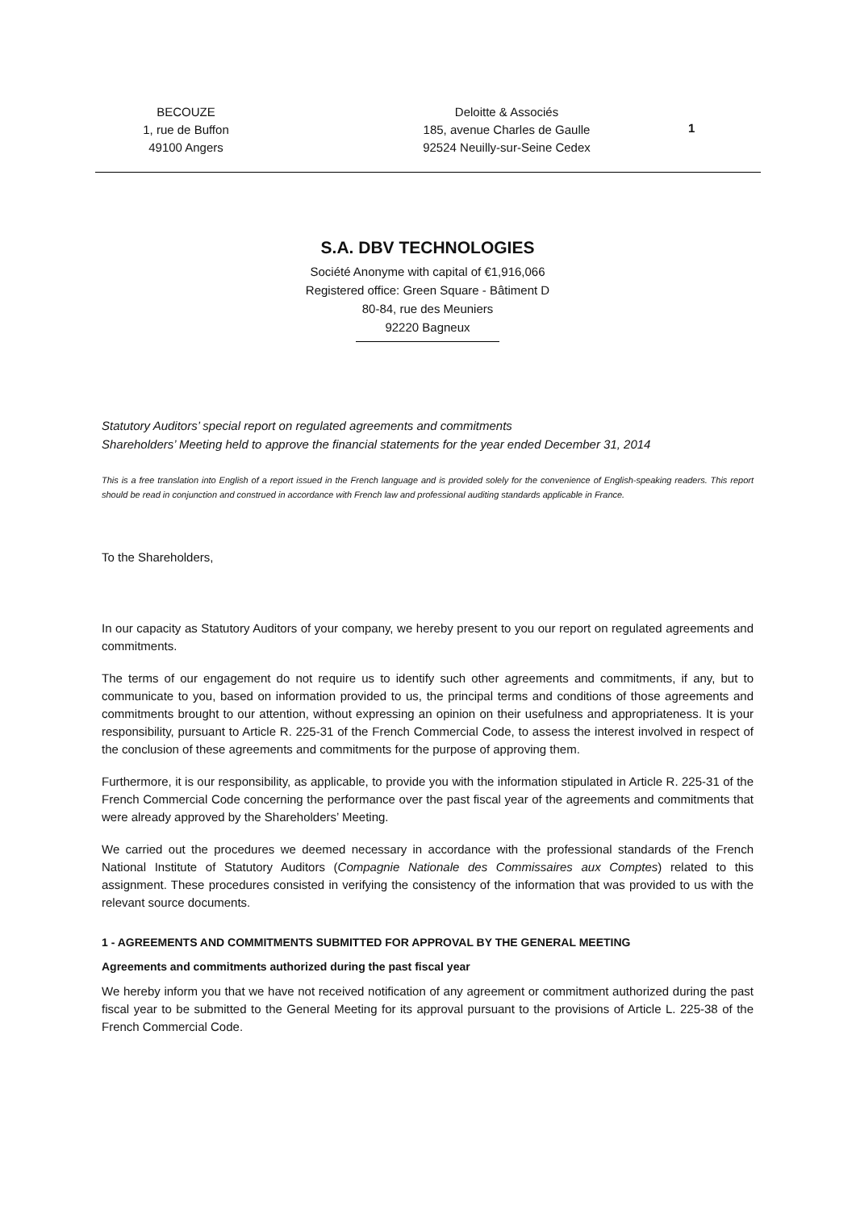BECOUZE
1, rue de Buffon
49100 Angers
Deloitte & Associés
185, avenue Charles de Gaulle
92524 Neuilly-sur-Seine Cedex
1
S.A. DBV TECHNOLOGIES
Société Anonyme with capital of €1,916,066
Registered office: Green Square - Bâtiment D
80-84, rue des Meuniers
92220 Bagneux
Statutory Auditors’ special report on regulated agreements and commitments
Shareholders’ Meeting held to approve the financial statements for the year ended December 31, 2014
This is a free translation into English of a report issued in the French language and is provided solely for the convenience of English-speaking readers. This report should be read in conjunction and construed in accordance with French law and professional auditing standards applicable in France.
To the Shareholders,
In our capacity as Statutory Auditors of your company, we hereby present to you our report on regulated agreements and commitments.
The terms of our engagement do not require us to identify such other agreements and commitments, if any, but to communicate to you, based on information provided to us, the principal terms and conditions of those agreements and commitments brought to our attention, without expressing an opinion on their usefulness and appropriateness. It is your responsibility, pursuant to Article R. 225-31 of the French Commercial Code, to assess the interest involved in respect of the conclusion of these agreements and commitments for the purpose of approving them.
Furthermore, it is our responsibility, as applicable, to provide you with the information stipulated in Article R. 225-31 of the French Commercial Code concerning the performance over the past fiscal year of the agreements and commitments that were already approved by the Shareholders’ Meeting.
We carried out the procedures we deemed necessary in accordance with the professional standards of the French National Institute of Statutory Auditors (Compagnie Nationale des Commissaires aux Comptes) related to this assignment. These procedures consisted in verifying the consistency of the information that was provided to us with the relevant source documents.
1 - AGREEMENTS AND COMMITMENTS SUBMITTED FOR APPROVAL BY THE GENERAL MEETING
Agreements and commitments authorized during the past fiscal year
We hereby inform you that we have not received notification of any agreement or commitment authorized during the past fiscal year to be submitted to the General Meeting for its approval pursuant to the provisions of Article L. 225-38 of the French Commercial Code.